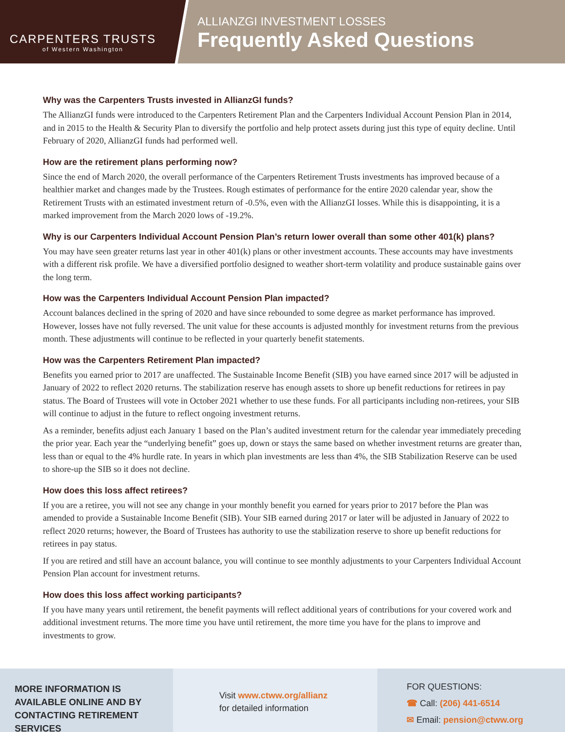CARPENTERS TRUSTS
of Western Washington
ALLIANZGI INVESTMENT LOSSES
Frequently Asked Questions
Why was the Carpenters Trusts invested in AllianzGI funds?
The AllianzGI funds were introduced to the Carpenters Retirement Plan and the Carpenters Individual Account Pension Plan in 2014, and in 2015 to the Health & Security Plan to diversify the portfolio and help protect assets during just this type of equity decline. Until February of 2020, AllianzGI funds had performed well.
How are the retirement plans performing now?
Since the end of March 2020, the overall performance of the Carpenters Retirement Trusts investments has improved because of a healthier market and changes made by the Trustees. Rough estimates of performance for the entire 2020 calendar year, show the Retirement Trusts with an estimated investment return of -0.5%, even with the AllianzGI losses. While this is disappointing, it is a marked improvement from the March 2020 lows of -19.2%.
Why is our Carpenters Individual Account Pension Plan’s return lower overall than some other 401(k) plans?
You may have seen greater returns last year in other 401(k) plans or other investment accounts. These accounts may have investments with a different risk profile. We have a diversified portfolio designed to weather short-term volatility and produce sustainable gains over the long term.
How was the Carpenters Individual Account Pension Plan impacted?
Account balances declined in the spring of 2020 and have since rebounded to some degree as market performance has improved. However, losses have not fully reversed. The unit value for these accounts is adjusted monthly for investment returns from the previous month. These adjustments will continue to be reflected in your quarterly benefit statements.
How was the Carpenters Retirement Plan impacted?
Benefits you earned prior to 2017 are unaffected. The Sustainable Income Benefit (SIB) you have earned since 2017 will be adjusted in January of 2022 to reflect 2020 returns. The stabilization reserve has enough assets to shore up benefit reductions for retirees in pay status. The Board of Trustees will vote in October 2021 whether to use these funds. For all participants including non-retirees, your SIB will continue to adjust in the future to reflect ongoing investment returns.
As a reminder, benefits adjust each January 1 based on the Plan’s audited investment return for the calendar year immediately preceding the prior year. Each year the “underlying benefit” goes up, down or stays the same based on whether investment returns are greater than, less than or equal to the 4% hurdle rate. In years in which plan investments are less than 4%, the SIB Stabilization Reserve can be used to shore-up the SIB so it does not decline.
How does this loss affect retirees?
If you are a retiree, you will not see any change in your monthly benefit you earned for years prior to 2017 before the Plan was amended to provide a Sustainable Income Benefit (SIB). Your SIB earned during 2017 or later will be adjusted in January of 2022 to reflect 2020 returns; however, the Board of Trustees has authority to use the stabilization reserve to shore up benefit reductions for retirees in pay status.
If you are retired and still have an account balance, you will continue to see monthly adjustments to your Carpenters Individual Account Pension Plan account for investment returns.
How does this loss affect working participants?
If you have many years until retirement, the benefit payments will reflect additional years of contributions for your covered work and additional investment returns. The more time you have until retirement, the more time you have for the plans to improve and investments to grow.
MORE INFORMATION IS AVAILABLE ONLINE AND BY CONTACTING RETIREMENT SERVICES
Visit www.ctww.org/allianz
for detailed information
FOR QUESTIONS:
☎ Call: (206) 441-6514
✉ Email: pension@ctww.org